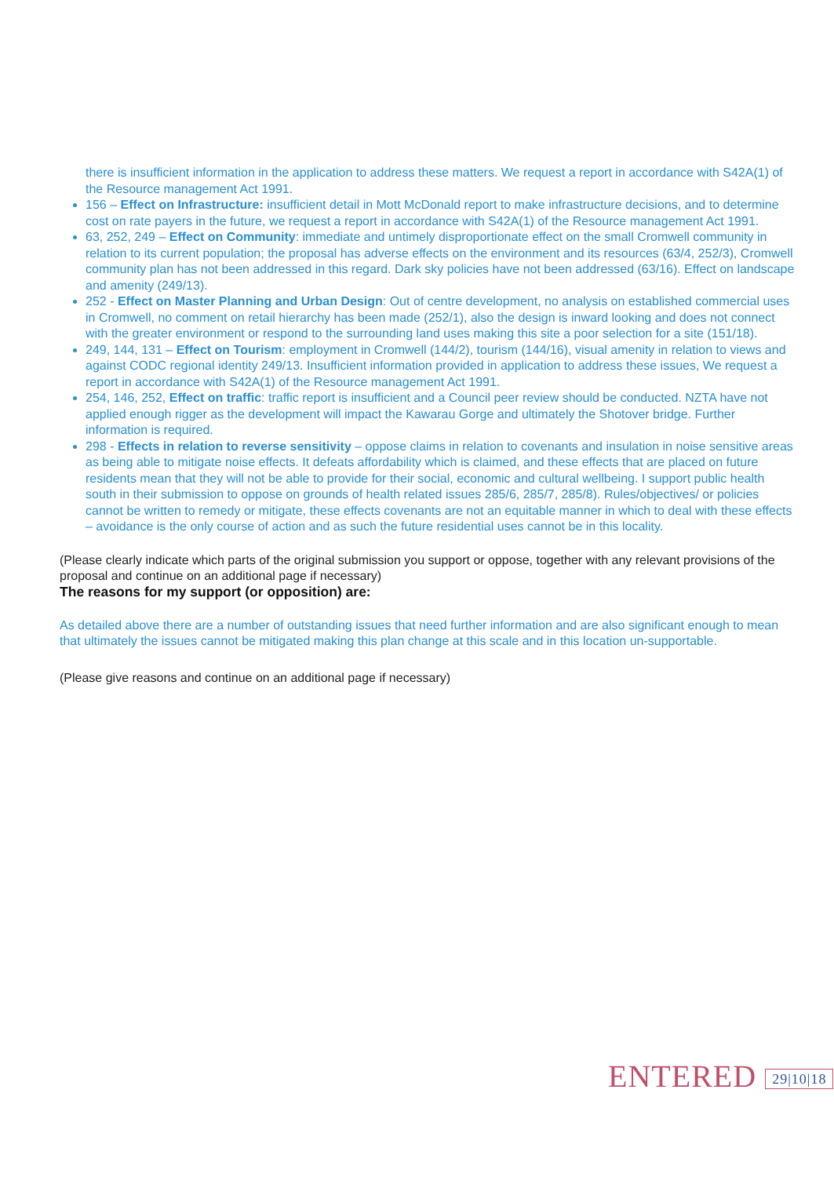there is insufficient information in the application to address these matters. We request a report in accordance with S42A(1) of the Resource management Act 1991.
156 – Effect on Infrastructure: insufficient detail in Mott McDonald report to make infrastructure decisions, and to determine cost on rate payers in the future, we request a report in accordance with S42A(1) of the Resource management Act 1991.
63, 252, 249 – Effect on Community: immediate and untimely disproportionate effect on the small Cromwell community in relation to its current population; the proposal has adverse effects on the environment and its resources (63/4, 252/3), Cromwell community plan has not been addressed in this regard. Dark sky policies have not been addressed (63/16). Effect on landscape and amenity (249/13).
252 - Effect on Master Planning and Urban Design: Out of centre development, no analysis on established commercial uses in Cromwell, no comment on retail hierarchy has been made (252/1), also the design is inward looking and does not connect with the greater environment or respond to the surrounding land uses making this site a poor selection for a site (151/18).
249, 144, 131 – Effect on Tourism: employment in Cromwell (144/2), tourism (144/16), visual amenity in relation to views and against CODC regional identity 249/13. Insufficient information provided in application to address these issues, We request a report in accordance with S42A(1) of the Resource management Act 1991.
254, 146, 252, Effect on traffic: traffic report is insufficient and a Council peer review should be conducted. NZTA have not applied enough rigger as the development will impact the Kawarau Gorge and ultimately the Shotover bridge. Further information is required.
298 - Effects in relation to reverse sensitivity – oppose claims in relation to covenants and insulation in noise sensitive areas as being able to mitigate noise effects. It defeats affordability which is claimed, and these effects that are placed on future residents mean that they will not be able to provide for their social, economic and cultural wellbeing. I support public health south in their submission to oppose on grounds of health related issues 285/6, 285/7, 285/8). Rules/objectives/ or policies cannot be written to remedy or mitigate, these effects covenants are not an equitable manner in which to deal with these effects – avoidance is the only course of action and as such the future residential uses cannot be in this locality.
(Please clearly indicate which parts of the original submission you support or oppose, together with any relevant provisions of the proposal and continue on an additional page if necessary)
The reasons for my support (or opposition) are:
As detailed above there are a number of outstanding issues that need further information and are also significant enough to mean that ultimately the issues cannot be mitigated making this plan change at this scale and in this location un-supportable.
(Please give reasons and continue on an additional page if necessary)
ENTERED 29|10|18